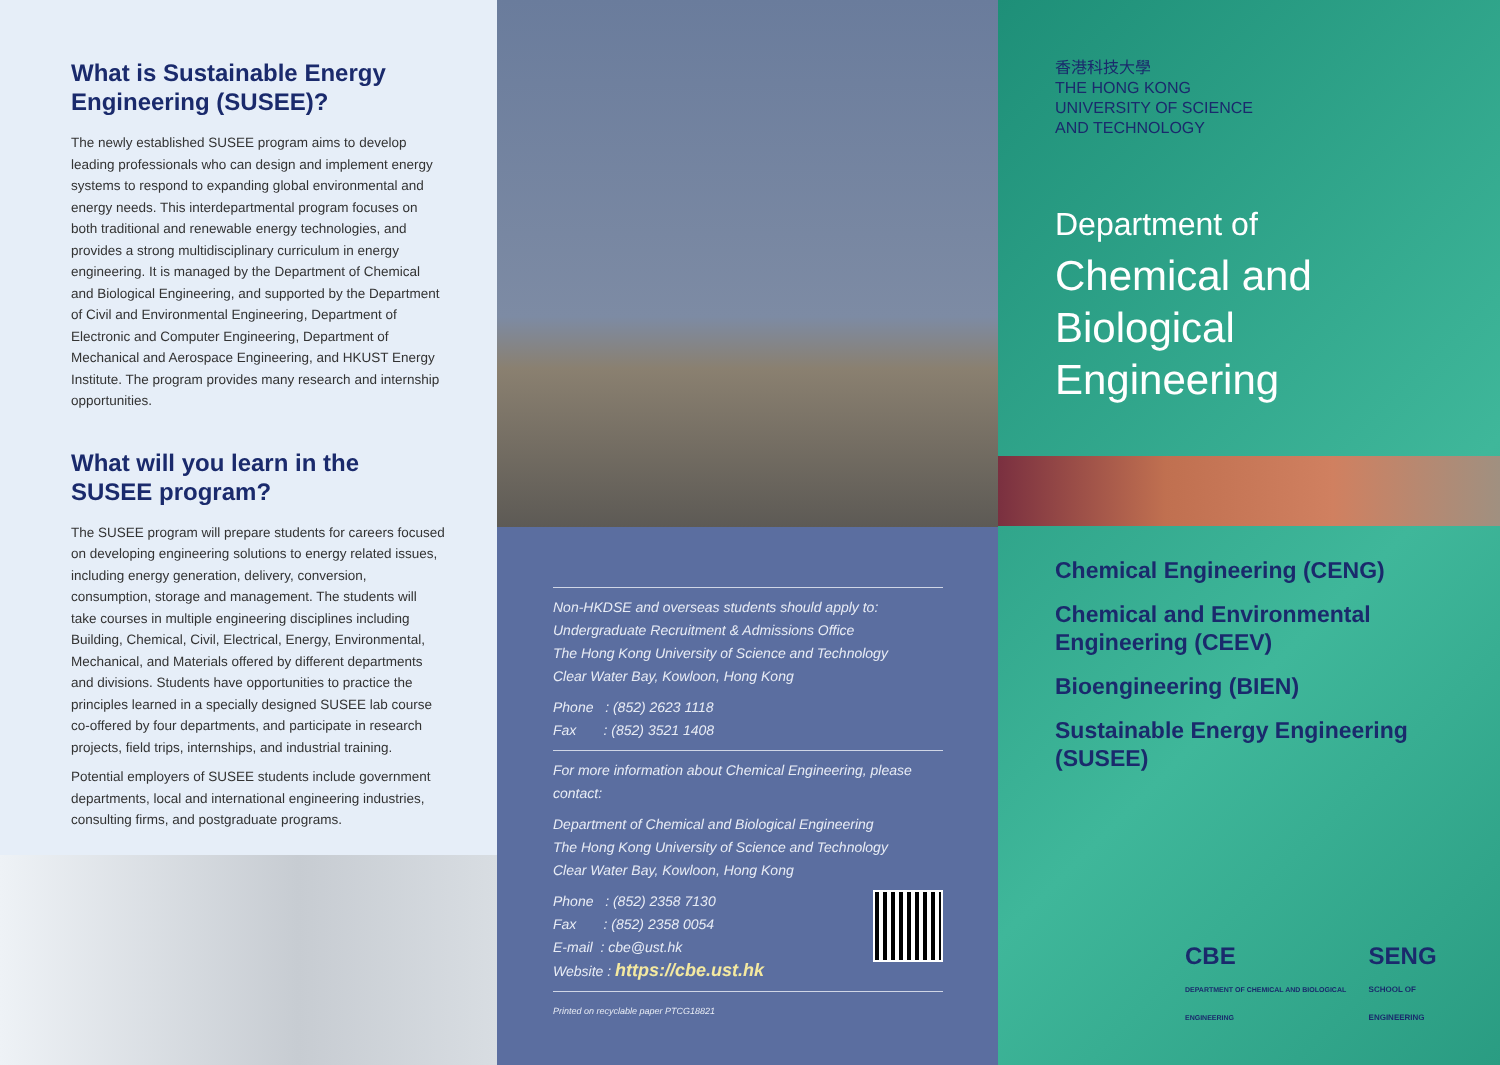What is Sustainable Energy Engineering (SUSEE)?
The newly established SUSEE program aims to develop leading professionals who can design and implement energy systems to respond to expanding global environmental and energy needs. This interdepartmental program focuses on both traditional and renewable energy technologies, and provides a strong multidisciplinary curriculum in energy engineering. It is managed by the Department of Chemical and Biological Engineering, and supported by the Department of Civil and Environmental Engineering, Department of Electronic and Computer Engineering, Department of Mechanical and Aerospace Engineering, and HKUST Energy Institute. The program provides many research and internship opportunities.
What will you learn in the SUSEE program?
The SUSEE program will prepare students for careers focused on developing engineering solutions to energy related issues, including energy generation, delivery, conversion, consumption, storage and management. The students will take courses in multiple engineering disciplines including Building, Chemical, Civil, Electrical, Energy, Environmental, Mechanical, and Materials offered by different departments and divisions. Students have opportunities to practice the principles learned in a specially designed SUSEE lab course co-offered by four departments, and participate in research projects, field trips, internships, and industrial training.
Potential employers of SUSEE students include government departments, local and international engineering industries, consulting firms, and postgraduate programs.
Non-HKDSE and overseas students should apply to:
Undergraduate Recruitment & Admissions Office
The Hong Kong University of Science and Technology
Clear Water Bay, Kowloon, Hong Kong
Phone : (852) 2623 1118
Fax : (852) 3521 1408
For more information about Chemical Engineering, please contact:
Department of Chemical and Biological Engineering
The Hong Kong University of Science and Technology
Clear Water Bay, Kowloon, Hong Kong
Phone : (852) 2358 7130
Fax : (852) 2358 0054
E-mail : cbe@ust.hk
Website : https://cbe.ust.hk
Printed on recyclable paper PTCG18821
香港科技大學
THE HONG KONG
UNIVERSITY OF SCIENCE
AND TECHNOLOGY
Department of
Chemical and Biological Engineering
Chemical Engineering (CENG)
Chemical and Environmental Engineering (CEEV)
Bioengineering (BIEN)
Sustainable Energy Engineering (SUSEE)
CBE
DEPARTMENT OF CHEMICAL AND BIOLOGICAL ENGINEERING SENG
SCHOOL OF ENGINEERING